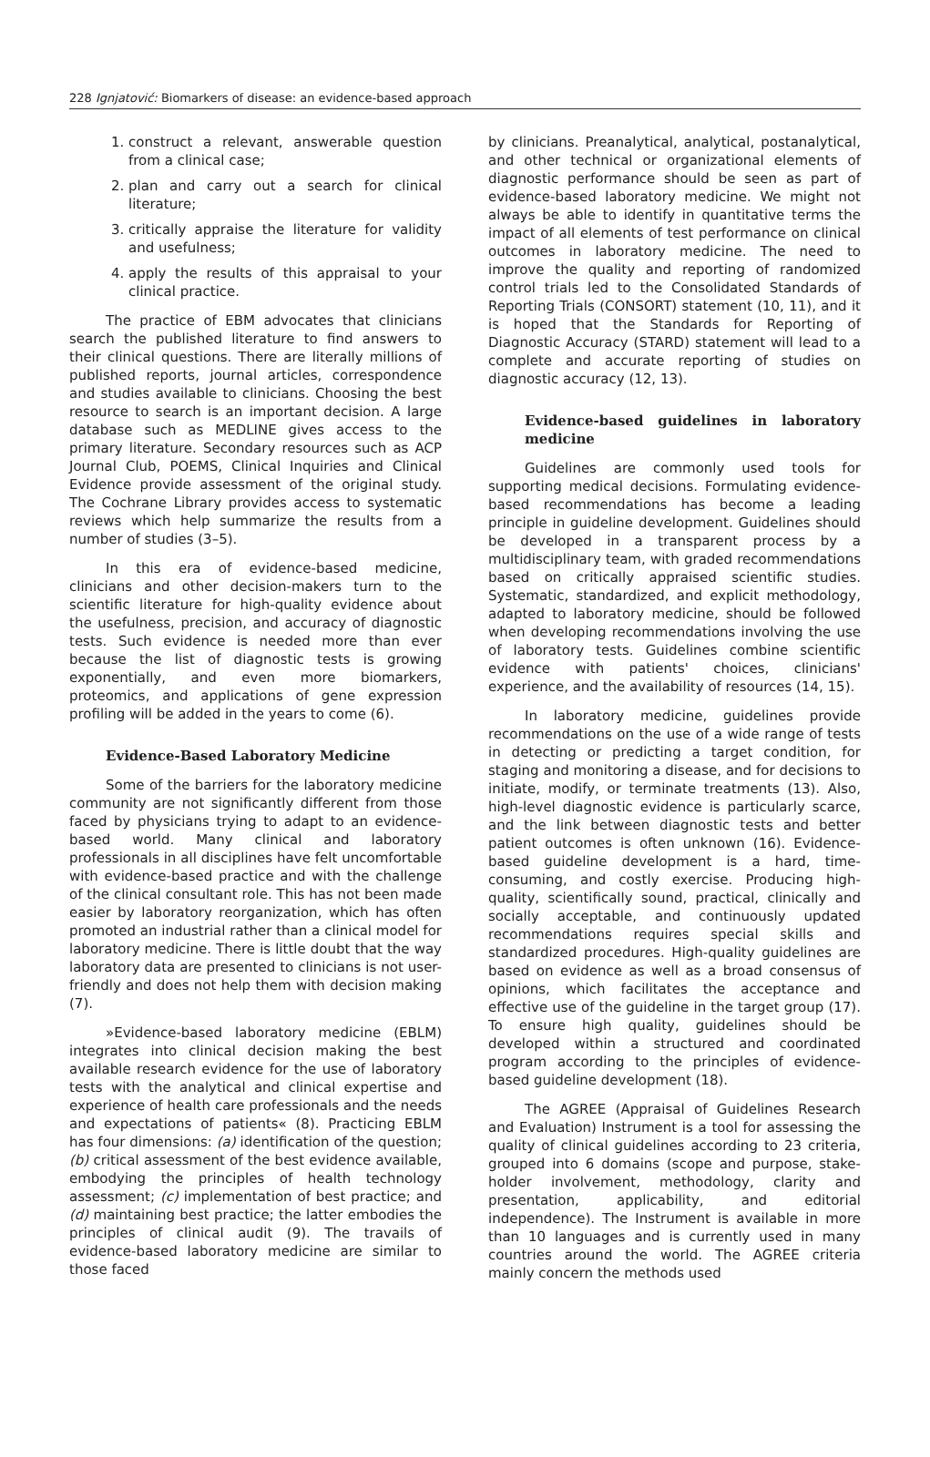228 Ignjatović: Biomarkers of disease: an evidence-based approach
1. construct a relevant, answerable question from a clinical case;
2. plan and carry out a search for clinical literature;
3. critically appraise the literature for validity and usefulness;
4. apply the results of this appraisal to your clinical practice.
The practice of EBM advocates that clinicians search the published literature to find answers to their clinical questions. There are literally millions of published reports, journal articles, correspondence and studies available to clinicians. Choosing the best resource to search is an important decision. A large database such as MEDLINE gives access to the primary literature. Secondary resources such as ACP Journal Club, POEMS, Clinical Inquiries and Clinical Evidence provide assessment of the original study. The Cochrane Library provides access to systematic reviews which help summarize the results from a number of studies (3–5).
In this era of evidence-based medicine, clinicians and other decision-makers turn to the scientific literature for high-quality evidence about the usefulness, precision, and accuracy of diagnostic tests. Such evidence is needed more than ever because the list of diagnostic tests is growing exponentially, and even more biomarkers, proteomics, and applications of gene expression profiling will be added in the years to come (6).
Evidence-Based Laboratory Medicine
Some of the barriers for the laboratory medicine community are not significantly different from those faced by physicians trying to adapt to an evidence-based world. Many clinical and laboratory professionals in all disciplines have felt uncomfortable with evidence-based practice and with the challenge of the clinical consultant role. This has not been made easier by laboratory reorganization, which has often promoted an industrial rather than a clinical model for laboratory medicine. There is little doubt that the way laboratory data are presented to clinicians is not user-friendly and does not help them with decision making (7).
»Evidence-based laboratory medicine (EBLM) integrates into clinical decision making the best available research evidence for the use of laboratory tests with the analytical and clinical expertise and experience of health care professionals and the needs and expectations of patients« (8). Practicing EBLM has four dimensions: (a) identification of the question; (b) critical assessment of the best evidence available, embodying the principles of health technology assessment; (c) implementation of best practice; and (d) maintaining best practice; the latter embodies the principles of clinical audit (9). The travails of evidence-based laboratory medicine are similar to those faced
by clinicians. Preanalytical, analytical, postanalytical, and other technical or organizational elements of diagnostic performance should be seen as part of evidence-based laboratory medicine. We might not always be able to identify in quantitative terms the impact of all elements of test performance on clinical outcomes in laboratory medicine. The need to improve the quality and reporting of randomized control trials led to the Consolidated Standards of Reporting Trials (CONSORT) statement (10, 11), and it is hoped that the Standards for Reporting of Diagnostic Accuracy (STARD) statement will lead to a complete and accurate reporting of studies on diagnostic accuracy (12, 13).
Evidence-based guidelines in laboratory medicine
Guidelines are commonly used tools for supporting medical decisions. Formulating evidence-based recommendations has become a leading principle in guideline development. Guidelines should be developed in a transparent process by a multidisciplinary team, with graded recommendations based on critically appraised scientific studies. Systematic, standardized, and explicit methodology, adapted to laboratory medicine, should be followed when developing recommendations involving the use of laboratory tests. Guidelines combine scientific evidence with patients' choices, clinicians' experience, and the availability of resources (14, 15).
In laboratory medicine, guidelines provide recommendations on the use of a wide range of tests in detecting or predicting a target condition, for staging and monitoring a disease, and for decisions to initiate, modify, or terminate treatments (13). Also, high-level diagnostic evidence is particularly scarce, and the link between diagnostic tests and better patient outcomes is often unknown (16). Evidence-based guideline development is a hard, time-consuming, and costly exercise. Producing high-quality, scientifically sound, practical, clinically and socially acceptable, and continuously updated recommendations requires special skills and standardized procedures. High-quality guidelines are based on evidence as well as a broad consensus of opinions, which facilitates the acceptance and effective use of the guideline in the target group (17). To ensure high quality, guidelines should be developed within a structured and coordinated program according to the principles of evidence-based guideline development (18).
The AGREE (Appraisal of Guidelines Research and Evaluation) Instrument is a tool for assessing the quality of clinical guidelines according to 23 criteria, grouped into 6 domains (scope and purpose, stake-holder involvement, methodology, clarity and presentation, applicability, and editorial independence). The Instrument is available in more than 10 languages and is currently used in many countries around the world. The AGREE criteria mainly concern the methods used